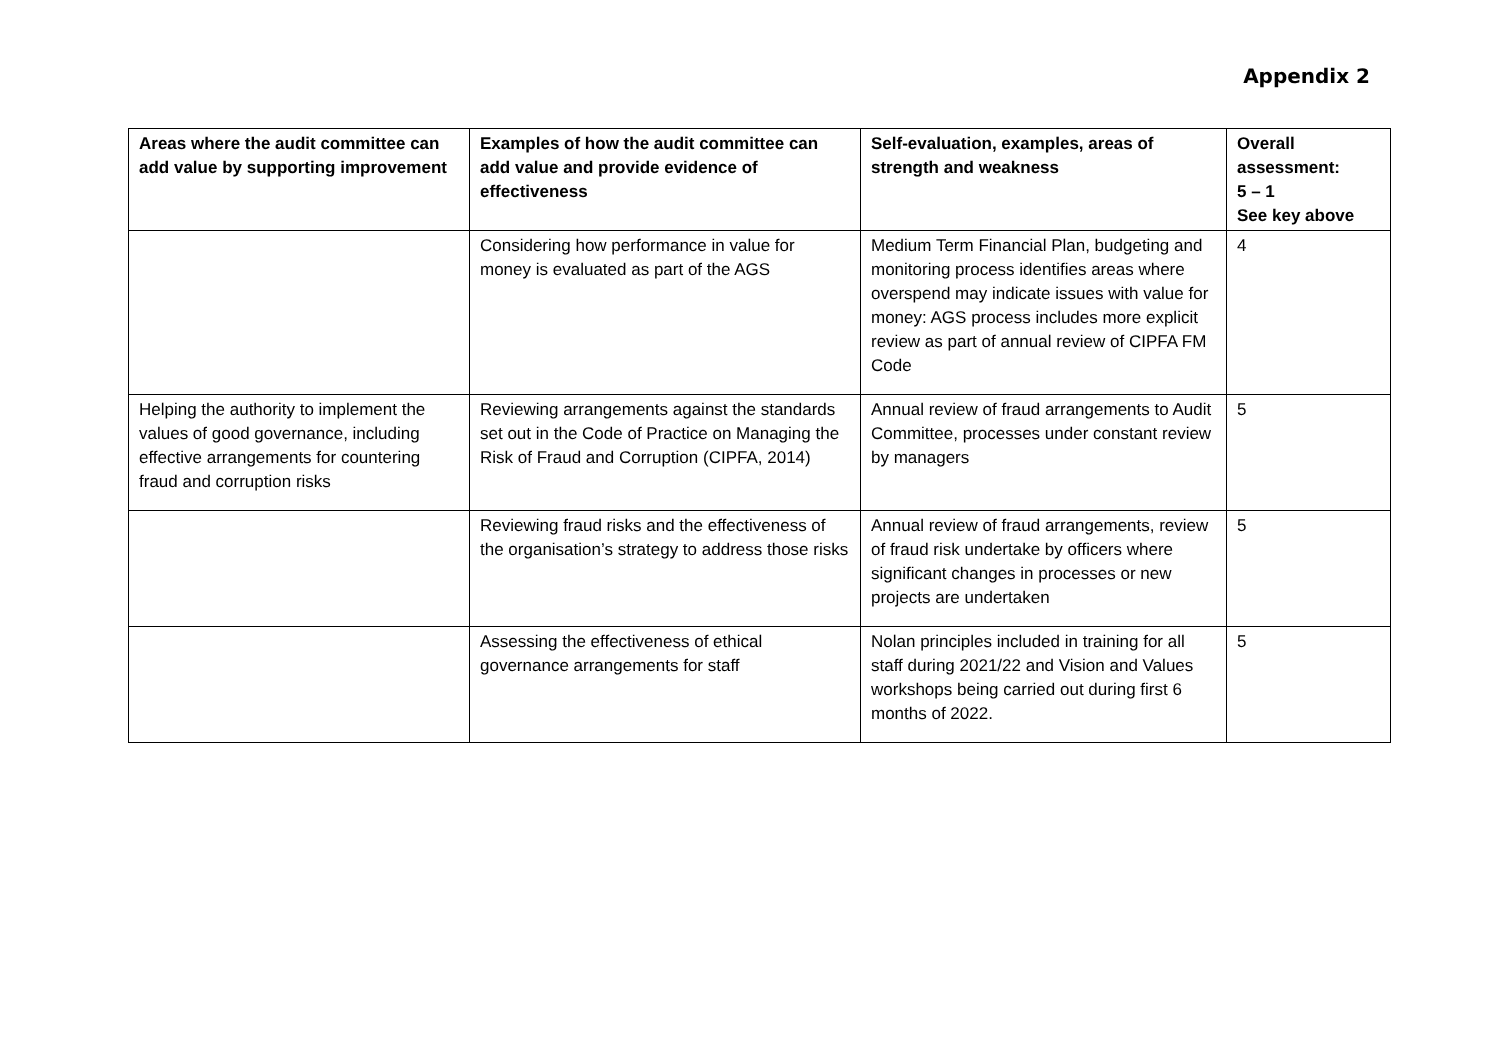Appendix 2
| Areas where the audit committee can add value by supporting improvement | Examples of how the audit committee can add value and provide evidence of effectiveness | Self-evaluation, examples, areas of strength and weakness | Overall assessment: 5 – 1 See key above |
| --- | --- | --- | --- |
| | Considering how performance in value for money is evaluated as part of the AGS | Medium Term Financial Plan, budgeting and monitoring process identifies areas where overspend may indicate issues with value for money: AGS process includes more explicit review as part of annual review of CIPFA FM Code | 4 |
| Helping the authority to implement the values of good governance, including effective arrangements for countering fraud and corruption risks | Reviewing arrangements against the standards set out in the Code of Practice on Managing the Risk of Fraud and Corruption (CIPFA, 2014) | Annual review of fraud arrangements to Audit Committee, processes under constant review by managers | 5 |
| | Reviewing fraud risks and the effectiveness of the organisation’s strategy to address those risks | Annual review of fraud arrangements, review of fraud risk undertake by officers where significant changes in processes or new projects are undertaken | 5 |
| | Assessing the effectiveness of ethical governance arrangements for staff | Nolan principles included in training for all staff during 2021/22 and Vision and Values workshops being carried out during first 6 months of 2022. | 5 |